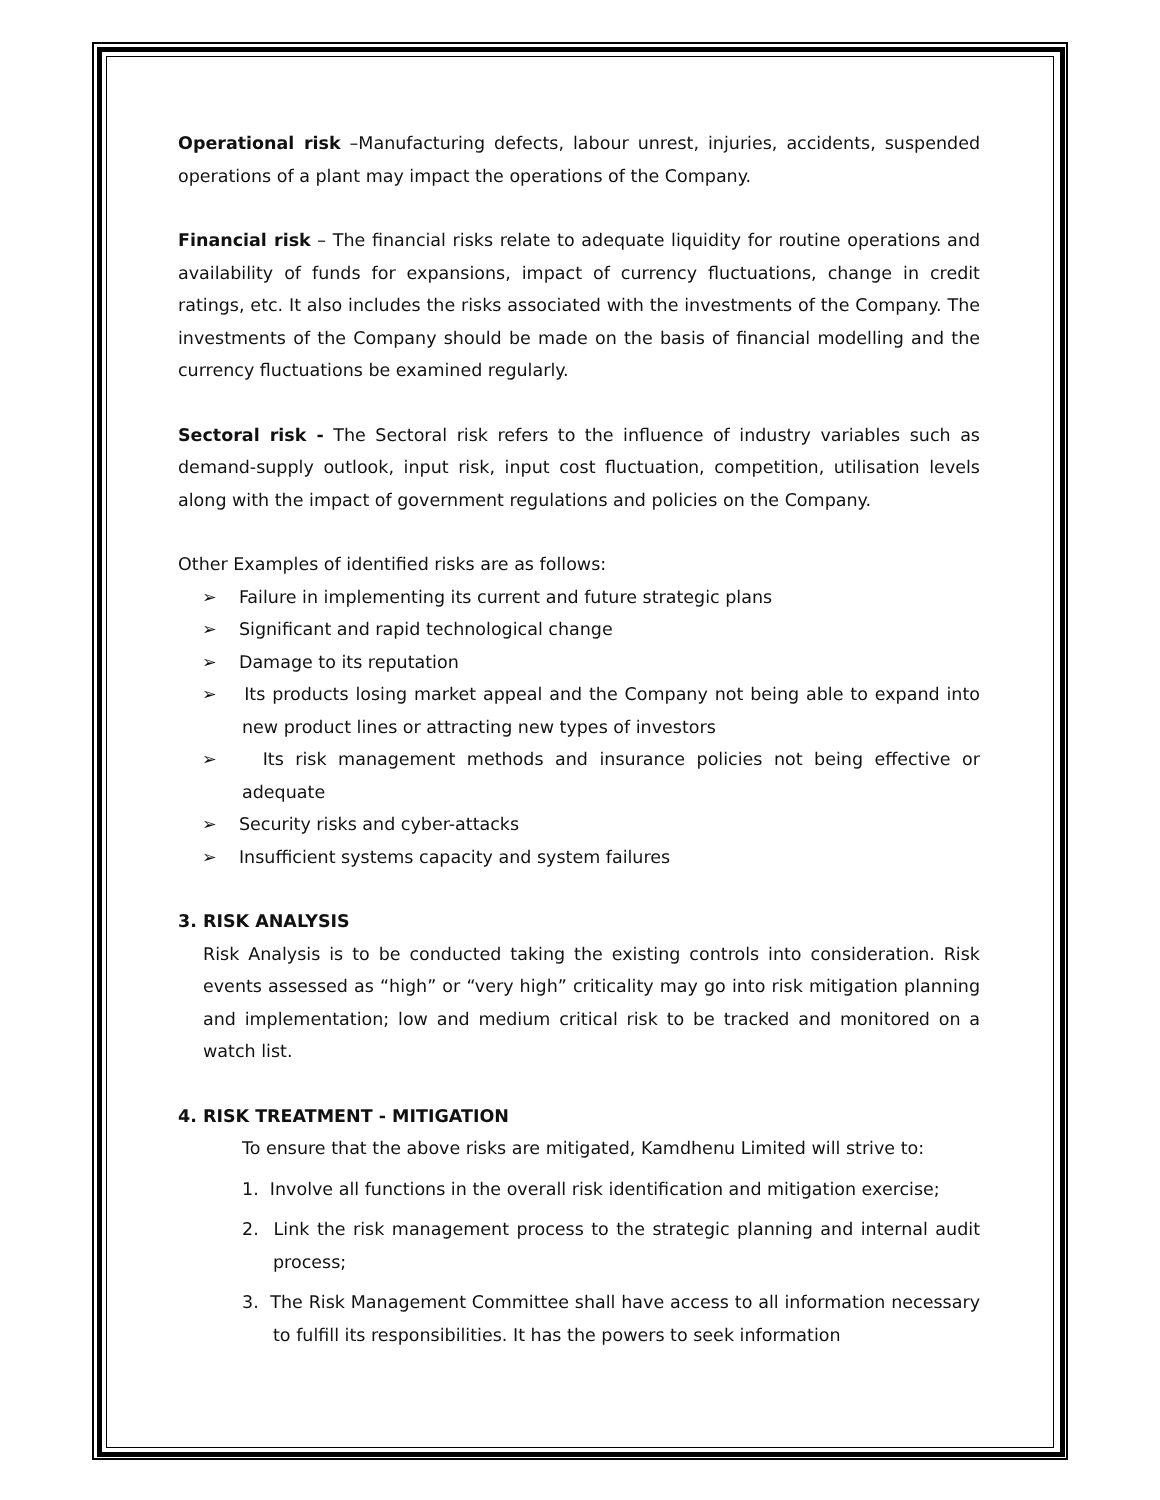Operational risk –Manufacturing defects, labour unrest, injuries, accidents, suspended operations of a plant may impact the operations of the Company.
Financial risk – The financial risks relate to adequate liquidity for routine operations and availability of funds for expansions, impact of currency fluctuations, change in credit ratings, etc. It also includes the risks associated with the investments of the Company. The investments of the Company should be made on the basis of financial modelling and the currency fluctuations be examined regularly.
Sectoral risk - The Sectoral risk refers to the influence of industry variables such as demand-supply outlook, input risk, input cost fluctuation, competition, utilisation levels along with the impact of government regulations and policies on the Company.
Other Examples of identified risks are as follows:
➢ Failure in implementing its current and future strategic plans
➢ Significant and rapid technological change
➢ Damage to its reputation
➢ Its products losing market appeal and the Company not being able to expand into new product lines or attracting new types of investors
➢ Its risk management methods and insurance policies not being effective or adequate
➢ Security risks and cyber-attacks
➢ Insufficient systems capacity and system failures
3. RISK ANALYSIS
Risk Analysis is to be conducted taking the existing controls into consideration. Risk events assessed as “high” or “very high” criticality may go into risk mitigation planning and implementation; low and medium critical risk to be tracked and monitored on a watch list.
4. RISK TREATMENT - MITIGATION
To ensure that the above risks are mitigated, Kamdhenu Limited will strive to:
1. Involve all functions in the overall risk identification and mitigation exercise;
2. Link the risk management process to the strategic planning and internal audit process;
3. The Risk Management Committee shall have access to all information necessary to fulfill its responsibilities. It has the powers to seek information